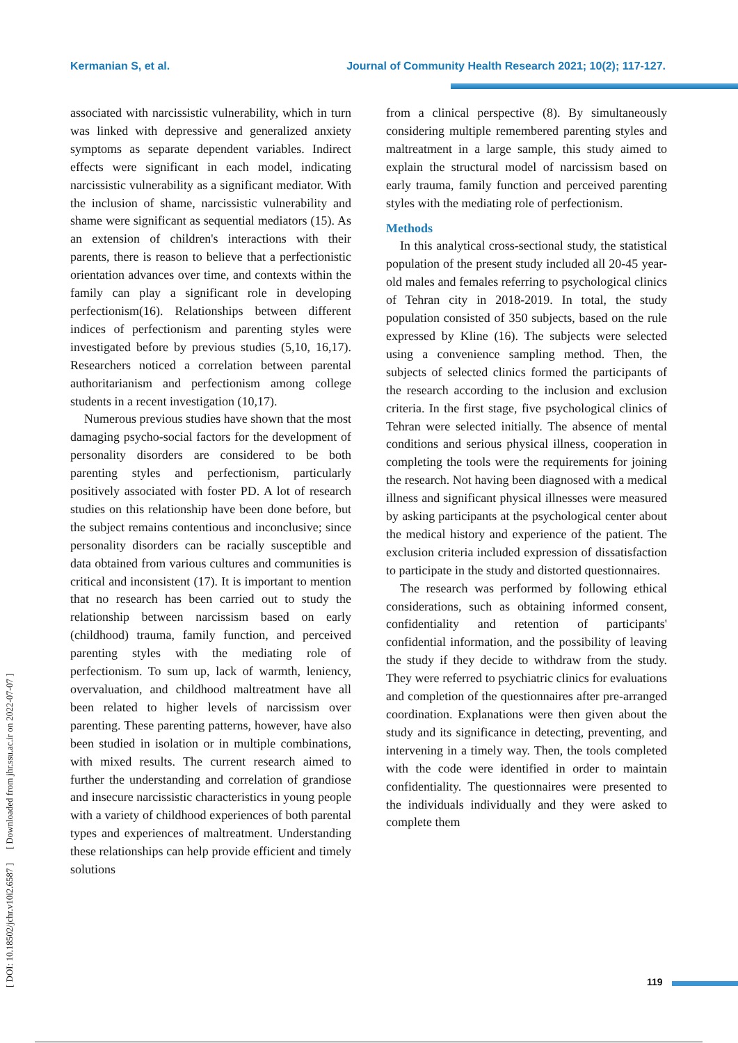Kermanian S, et al. Journal of Community Health Research 2021; 10(2); 117-127.
[ DOI: 10.18502/jchr.v10i2.6587 ] [ Downloaded from jhr.ssu.ac.ir on 2022-07-07 ]
associated with narcissistic vulnerability, which in turn was linked with depressive and generalized anxiety symptoms as separate dependent variables. Indirect effects were significant in each model, indicating narcissistic vulnerability as a significant mediator. With the inclusion of shame, narcissistic vulnerability and shame were significant as sequential mediators (15). As an extension of children's interactions with their parents, there is reason to believe that a perfectionistic orientation advances over time, and contexts within the family can play a significant role in developing perfectionism(16). Relationships between different indices of perfectionism and parenting styles were investigated before by previous studies (5,10, 16,17). Researchers noticed a correlation between parental authoritarianism and perfectionism among college students in a recent investigation (10,17).
Numerous previous studies have shown that the most damaging psycho-social factors for the development of personality disorders are considered to be both parenting styles and perfectionism, particularly positively associated with foster PD. A lot of research studies on this relationship have been done before, but the subject remains contentious and inconclusive; since personality disorders can be racially susceptible and data obtained from various cultures and communities is critical and inconsistent (17). It is important to mention that no research has been carried out to study the relationship between narcissism based on early (childhood) trauma, family function, and perceived parenting styles with the mediating role of perfectionism. To sum up, lack of warmth, leniency, overvaluation, and childhood maltreatment have all been related to higher levels of narcissism over parenting. These parenting patterns, however, have also been studied in isolation or in multiple combinations, with mixed results. The current research aimed to further the understanding and correlation of grandiose and insecure narcissistic characteristics in young people with a variety of childhood experiences of both parental types and experiences of maltreatment. Understanding these relationships can help provide efficient and timely solutions
from a clinical perspective (8). By simultaneously considering multiple remembered parenting styles and maltreatment in a large sample, this study aimed to explain the structural model of narcissism based on early trauma, family function and perceived parenting styles with the mediating role of perfectionism.
Methods
In this analytical cross-sectional study, the statistical population of the present study included all 20-45 year-old males and females referring to psychological clinics of Tehran city in 2018-2019. In total, the study population consisted of 350 subjects, based on the rule expressed by Kline (16). The subjects were selected using a convenience sampling method. Then, the subjects of selected clinics formed the participants of the research according to the inclusion and exclusion criteria. In the first stage, five psychological clinics of Tehran were selected initially. The absence of mental conditions and serious physical illness, cooperation in completing the tools were the requirements for joining the research. Not having been diagnosed with a medical illness and significant physical illnesses were measured by asking participants at the psychological center about the medical history and experience of the patient. The exclusion criteria included expression of dissatisfaction to participate in the study and distorted questionnaires.
The research was performed by following ethical considerations, such as obtaining informed consent, confidentiality and retention of participants' confidential information, and the possibility of leaving the study if they decide to withdraw from the study. They were referred to psychiatric clinics for evaluations and completion of the questionnaires after pre-arranged coordination. Explanations were then given about the study and its significance in detecting, preventing, and intervening in a timely way. Then, the tools completed with the code were identified in order to maintain confidentiality. The questionnaires were presented to the individuals individually and they were asked to complete them
119